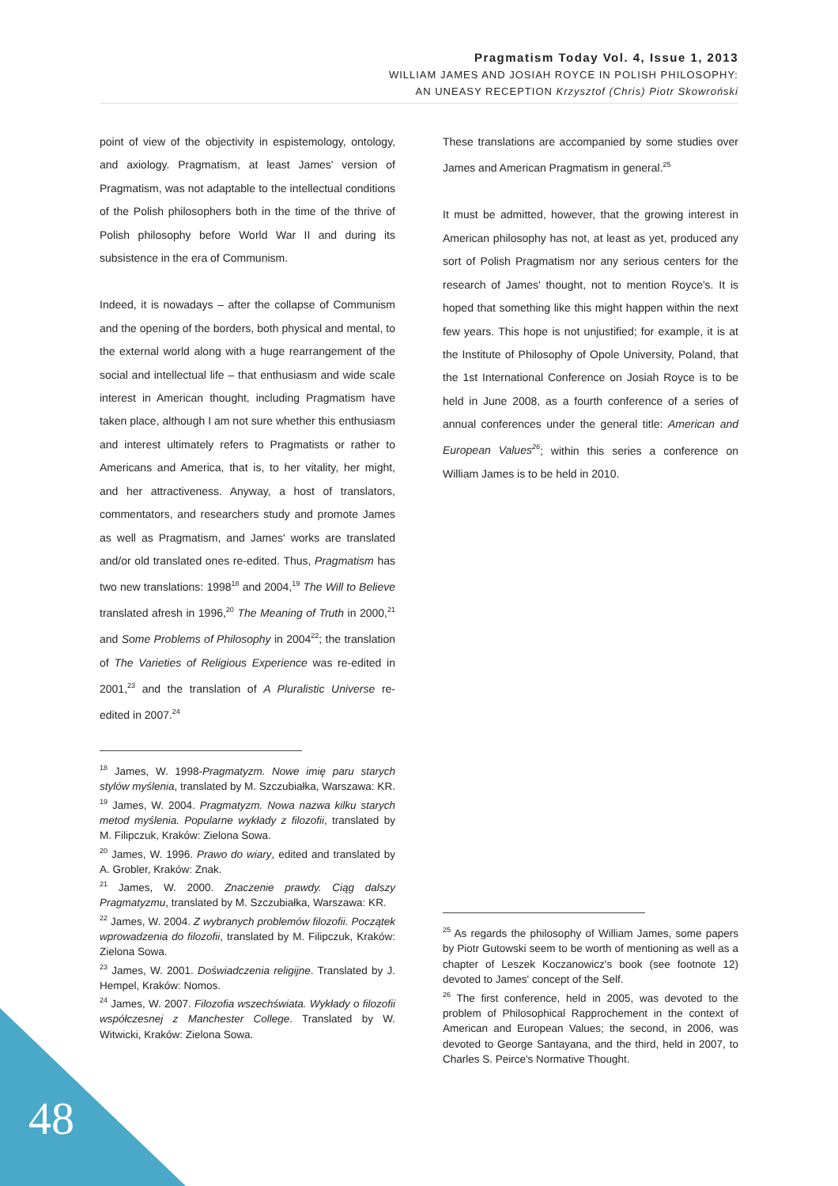Pragmatism Today Vol. 4, Issue 1, 2013
WILLIAM JAMES AND JOSIAH ROYCE IN POLISH PHILOSOPHY:
AN UNEASY RECEPTION Krzysztof (Chris) Piotr Skowroński
point of view of the objectivity in espistemology, ontology, and axiology. Pragmatism, at least James' version of Pragmatism, was not adaptable to the intellectual conditions of the Polish philosophers both in the time of the thrive of Polish philosophy before World War II and during its subsistence in the era of Communism.
Indeed, it is nowadays – after the collapse of Communism and the opening of the borders, both physical and mental, to the external world along with a huge rearrangement of the social and intellectual life – that enthusiasm and wide scale interest in American thought, including Pragmatism have taken place, although I am not sure whether this enthusiasm and interest ultimately refers to Pragmatists or rather to Americans and America, that is, to her vitality, her might, and her attractiveness. Anyway, a host of translators, commentators, and researchers study and promote James as well as Pragmatism, and James' works are translated and/or old translated ones re-edited. Thus, Pragmatism has two new translations: 1998<sup>18</sup> and 2004,<sup>19</sup> The Will to Believe translated afresh in 1996,<sup>20</sup> The Meaning of Truth in 2000,<sup>21</sup> and Some Problems of Philosophy in 2004<sup>22</sup>; the translation of The Varieties of Religious Experience was re-edited in 2001,<sup>23</sup> and the translation of A Pluralistic Universe re-edited in 2007.<sup>24</sup>
<sup>18</sup> James, W. 1998-Pragmatyzm. Nowe imię paru starych stylów myślenia, translated by M. Szczubiałka, Warszawa: KR.
<sup>19</sup> James, W. 2004. Pragmatyzm. Nowa nazwa kilku starych metod myślenia. Popularne wykłady z filozofii, translated by M. Filipczuk, Kraków: Zielona Sowa.
<sup>20</sup> James, W. 1996. Prawo do wiary, edited and translated by A. Grobler, Kraków: Znak.
<sup>21</sup> James, W. 2000. Znaczenie prawdy. Ciąg dalszy Pragmatyzmu, translated by M. Szczubiałka, Warszawa: KR.
<sup>22</sup> James, W. 2004. Z wybranych problemów filozofii. Początek wprowadzenia do filozofii, translated by M. Filipczuk, Kraków: Zielona Sowa.
<sup>23</sup> James, W. 2001. Doświadczenia religijne. Translated by J. Hempel, Kraków: Nomos.
<sup>24</sup> James, W. 2007. Filozofia wszechświata. Wykłady o filozofii współczesnej z Manchester College. Translated by W. Witwicki, Kraków: Zielona Sowa.
These translations are accompanied by some studies over James and American Pragmatism in general.<sup>25</sup>
It must be admitted, however, that the growing interest in American philosophy has not, at least as yet, produced any sort of Polish Pragmatism nor any serious centers for the research of James' thought, not to mention Royce's. It is hoped that something like this might happen within the next few years. This hope is not unjustified; for example, it is at the Institute of Philosophy of Opole University, Poland, that the 1st International Conference on Josiah Royce is to be held in June 2008, as a fourth conference of a series of annual conferences under the general title: American and European Values<sup>26</sup>; within this series a conference on William James is to be held in 2010.
<sup>25</sup> As regards the philosophy of William James, some papers by Piotr Gutowski seem to be worth of mentioning as well as a chapter of Leszek Koczanowicz's book (see footnote 12) devoted to James' concept of the Self.
<sup>26</sup> The first conference, held in 2005, was devoted to the problem of Philosophical Rapprochement in the context of American and European Values; the second, in 2006, was devoted to George Santayana, and the third, held in 2007, to Charles S. Peirce's Normative Thought.
48